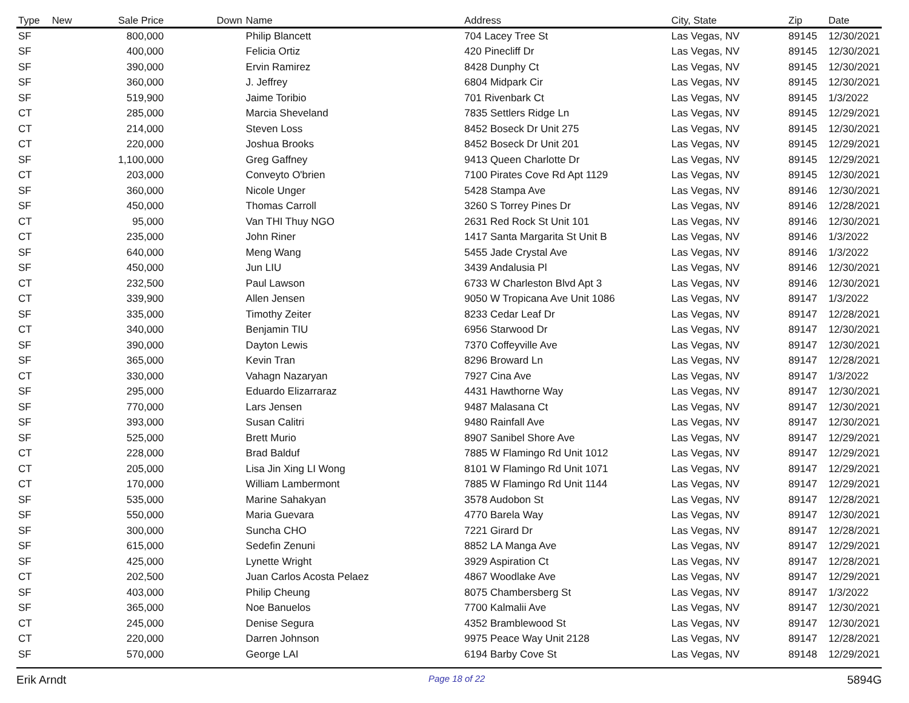| Type | New | Sale Price | Down | Name | Address | City, State | Zip | Date |
| --- | --- | --- | --- | --- | --- | --- | --- | --- |
| SF | | 800,000 | | Philip Blancett | 704 Lacey Tree St | Las Vegas, NV | 89145 | 12/30/2021 |
| SF | | 400,000 | | Felicia Ortiz | 420 Pinecliff Dr | Las Vegas, NV | 89145 | 12/30/2021 |
| SF | | 390,000 | | Ervin Ramirez | 8428 Dunphy Ct | Las Vegas, NV | 89145 | 12/30/2021 |
| SF | | 360,000 | | J. Jeffrey | 6804 Midpark Cir | Las Vegas, NV | 89145 | 12/30/2021 |
| SF | | 519,900 | | Jaime Toribio | 701 Rivenbark Ct | Las Vegas, NV | 89145 | 1/3/2022 |
| CT | | 285,000 | | Marcia Sheveland | 7835 Settlers Ridge Ln | Las Vegas, NV | 89145 | 12/29/2021 |
| CT | | 214,000 | | Steven Loss | 8452 Boseck Dr Unit 275 | Las Vegas, NV | 89145 | 12/30/2021 |
| CT | | 220,000 | | Joshua Brooks | 8452 Boseck Dr Unit 201 | Las Vegas, NV | 89145 | 12/29/2021 |
| SF | | 1,100,000 | | Greg Gaffney | 9413 Queen Charlotte Dr | Las Vegas, NV | 89145 | 12/29/2021 |
| CT | | 203,000 | | Conveyto O'brien | 7100 Pirates Cove Rd Apt 1129 | Las Vegas, NV | 89145 | 12/30/2021 |
| SF | | 360,000 | | Nicole Unger | 5428 Stampa Ave | Las Vegas, NV | 89146 | 12/30/2021 |
| SF | | 450,000 | | Thomas Carroll | 3260 S Torrey Pines Dr | Las Vegas, NV | 89146 | 12/28/2021 |
| CT | | 95,000 | | Van THI Thuy NGO | 2631 Red Rock St Unit 101 | Las Vegas, NV | 89146 | 12/30/2021 |
| CT | | 235,000 | | John Riner | 1417 Santa Margarita St Unit B | Las Vegas, NV | 89146 | 1/3/2022 |
| SF | | 640,000 | | Meng Wang | 5455 Jade Crystal Ave | Las Vegas, NV | 89146 | 1/3/2022 |
| SF | | 450,000 | | Jun LIU | 3439 Andalusia Pl | Las Vegas, NV | 89146 | 12/30/2021 |
| CT | | 232,500 | | Paul Lawson | 6733 W Charleston Blvd Apt 3 | Las Vegas, NV | 89146 | 12/30/2021 |
| CT | | 339,900 | | Allen Jensen | 9050 W Tropicana Ave Unit 1086 | Las Vegas, NV | 89147 | 1/3/2022 |
| SF | | 335,000 | | Timothy Zeiter | 8233 Cedar Leaf Dr | Las Vegas, NV | 89147 | 12/28/2021 |
| CT | | 340,000 | | Benjamin TIU | 6956 Starwood Dr | Las Vegas, NV | 89147 | 12/30/2021 |
| SF | | 390,000 | | Dayton Lewis | 7370 Coffeyville Ave | Las Vegas, NV | 89147 | 12/30/2021 |
| SF | | 365,000 | | Kevin Tran | 8296 Broward Ln | Las Vegas, NV | 89147 | 12/28/2021 |
| CT | | 330,000 | | Vahagn Nazaryan | 7927 Cina Ave | Las Vegas, NV | 89147 | 1/3/2022 |
| SF | | 295,000 | | Eduardo Elizarraraz | 4431 Hawthorne Way | Las Vegas, NV | 89147 | 12/30/2021 |
| SF | | 770,000 | | Lars Jensen | 9487 Malasana Ct | Las Vegas, NV | 89147 | 12/30/2021 |
| SF | | 393,000 | | Susan Calitri | 9480 Rainfall Ave | Las Vegas, NV | 89147 | 12/30/2021 |
| SF | | 525,000 | | Brett Murio | 8907 Sanibel Shore Ave | Las Vegas, NV | 89147 | 12/29/2021 |
| CT | | 228,000 | | Brad Balduf | 7885 W Flamingo Rd Unit 1012 | Las Vegas, NV | 89147 | 12/29/2021 |
| CT | | 205,000 | | Lisa Jin Xing LI Wong | 8101 W Flamingo Rd Unit 1071 | Las Vegas, NV | 89147 | 12/29/2021 |
| CT | | 170,000 | | William Lambermont | 7885 W Flamingo Rd Unit 1144 | Las Vegas, NV | 89147 | 12/29/2021 |
| SF | | 535,000 | | Marine Sahakyan | 3578 Audobon St | Las Vegas, NV | 89147 | 12/28/2021 |
| SF | | 550,000 | | Maria Guevara | 4770 Barela Way | Las Vegas, NV | 89147 | 12/30/2021 |
| SF | | 300,000 | | Suncha CHO | 7221 Girard Dr | Las Vegas, NV | 89147 | 12/28/2021 |
| SF | | 615,000 | | Sedefin Zenuni | 8852 LA Manga Ave | Las Vegas, NV | 89147 | 12/29/2021 |
| SF | | 425,000 | | Lynette Wright | 3929 Aspiration Ct | Las Vegas, NV | 89147 | 12/28/2021 |
| CT | | 202,500 | | Juan Carlos Acosta Pelaez | 4867 Woodlake Ave | Las Vegas, NV | 89147 | 12/29/2021 |
| SF | | 403,000 | | Philip Cheung | 8075 Chambersberg St | Las Vegas, NV | 89147 | 1/3/2022 |
| SF | | 365,000 | | Noe Banuelos | 7700 Kalmalii Ave | Las Vegas, NV | 89147 | 12/30/2021 |
| CT | | 245,000 | | Denise Segura | 4352 Bramblewood St | Las Vegas, NV | 89147 | 12/30/2021 |
| CT | | 220,000 | | Darren Johnson | 9975 Peace Way Unit 2128 | Las Vegas, NV | 89147 | 12/28/2021 |
| SF | | 570,000 | | George LAI | 6194 Barby Cove St | Las Vegas, NV | 89148 | 12/29/2021 |
Erik Arndt Page 18 of 22 5894G